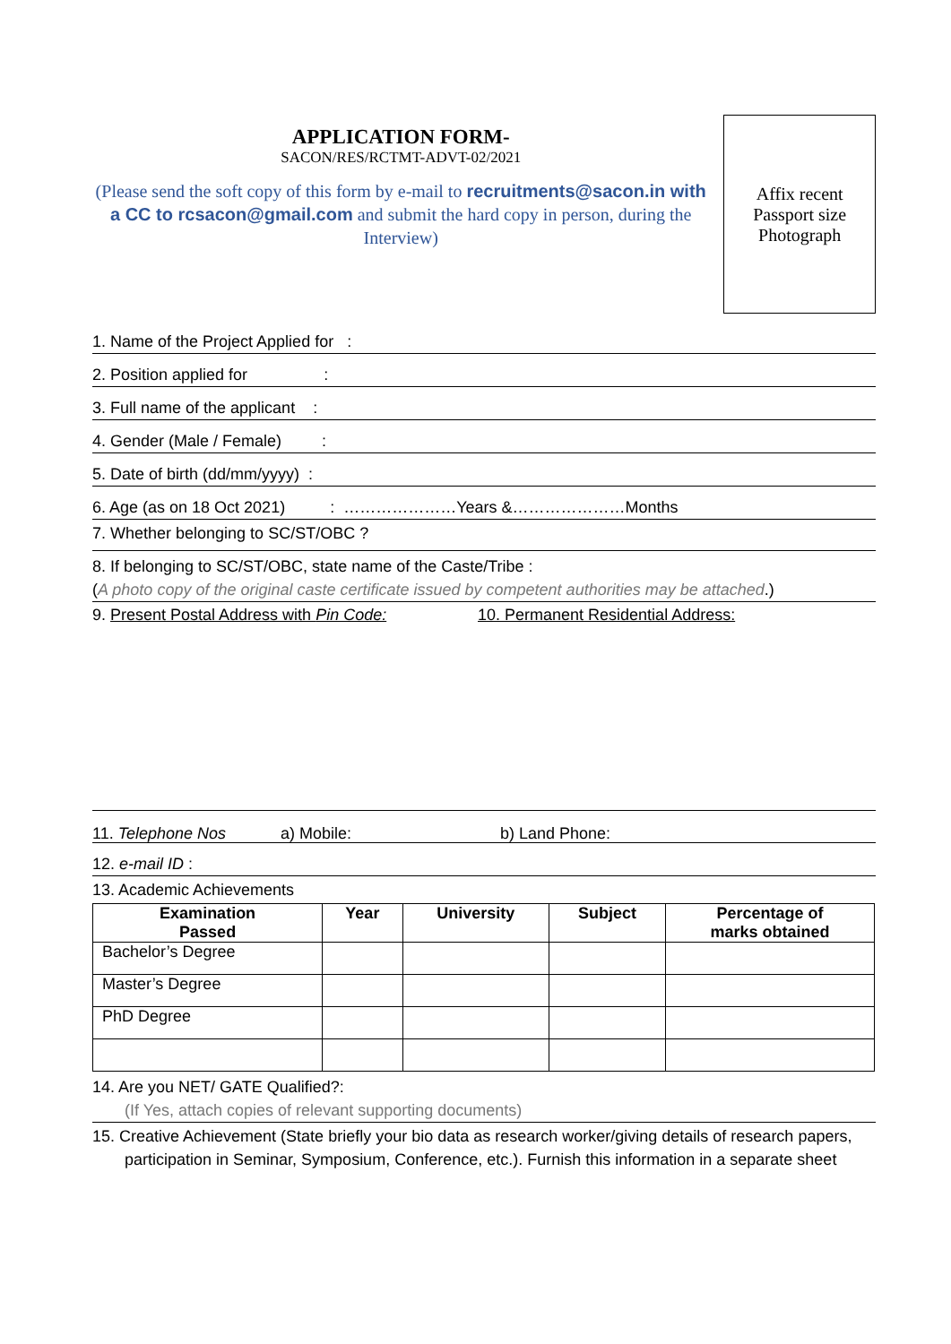APPLICATION FORM-
SACON/RES/RCTMT-ADVT-02/2021
(Please send the soft copy of this form by e-mail to recruitments@sacon.in with a CC to rcsacon@gmail.com and submit the hard copy in person, during the Interview)
Affix recent
Passport size
Photograph
1. Name of the Project Applied for :
2. Position applied for :
3. Full name of the applicant :
4. Gender (Male / Female) :
5. Date of birth (dd/mm/yyyy) :
6. Age (as on 18 Oct 2021) : …………………Years &…………………Months
7. Whether belonging to SC/ST/OBC ?
8. If belonging to SC/ST/OBC, state name of the Caste/Tribe :
(A photo copy of the original caste certificate issued by competent authorities may be attached.)
9. Present Postal Address with Pin Code:
10. Permanent Residential Address:
11. Telephone Nos a) Mobile: b) Land Phone:
12. e-mail ID :
13. Academic Achievements
| Examination Passed | Year | University | Subject | Percentage of marks obtained |
| --- | --- | --- | --- | --- |
| Bachelor’s Degree | | | | |
| Master’s Degree | | | | |
| PhD Degree | | | | |
14. Are you NET/ GATE Qualified?:
(If Yes, attach copies of relevant supporting documents)
15. Creative Achievement (State briefly your bio data as research worker/giving details of research papers, participation in Seminar, Symposium, Conference, etc.). Furnish this information in a separate sheet